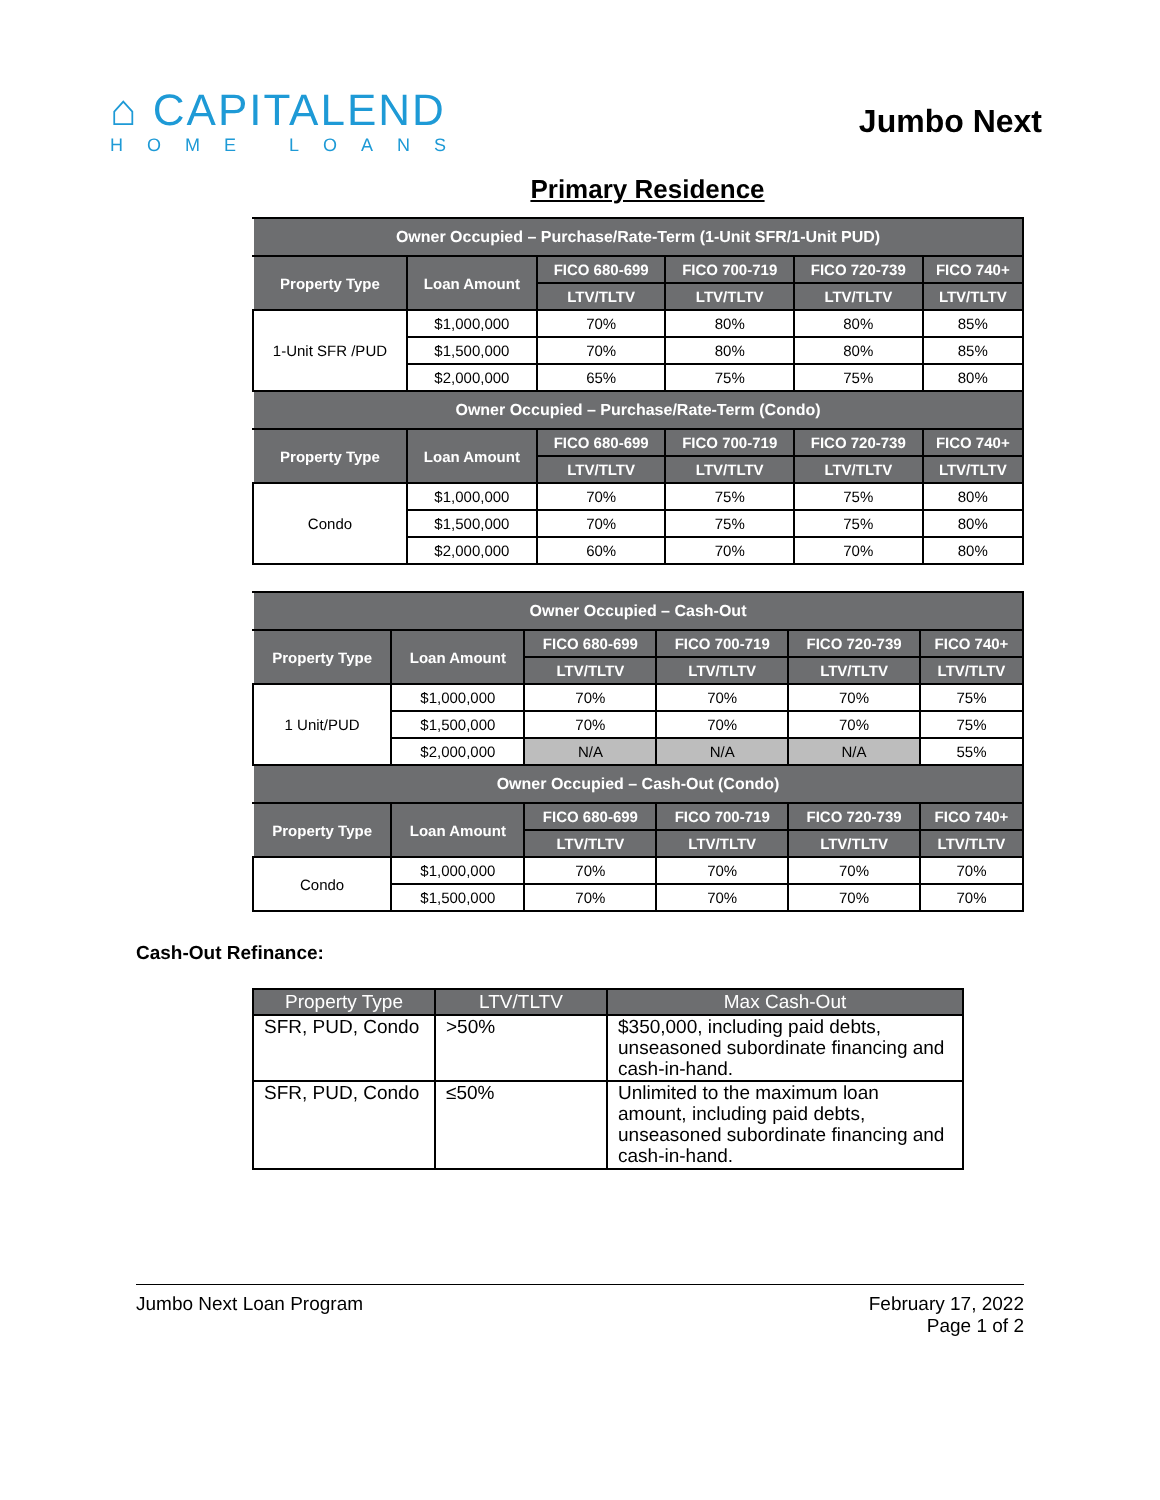⌂ CAPITALEND
HOME LOANS
Jumbo Next
Primary Residence
| Owner Occupied – Purchase/Rate-Term (1-Unit SFR/1-Unit PUD) | | | | | |
| --- | --- | --- | --- | --- | --- |
| Property Type | Loan Amount | FICO 680-699 | FICO 700-719 | FICO 720-739 | FICO 740+ |
| | | LTV/TLTV | LTV/TLTV | LTV/TLTV | LTV/TLTV |
| 1-Unit SFR /PUD | $1,000,000 | 70% | 80% | 80% | 85% |
| | $1,500,000 | 70% | 80% | 80% | 85% |
| | $2,000,000 | 65% | 75% | 75% | 80% |
| Owner Occupied – Purchase/Rate-Term (Condo) | | | | | |
| Property Type | Loan Amount | FICO 680-699 | FICO 700-719 | FICO 720-739 | FICO 740+ |
| | | LTV/TLTV | LTV/TLTV | LTV/TLTV | LTV/TLTV |
| Condo | $1,000,000 | 70% | 75% | 75% | 80% |
| | $1,500,000 | 70% | 75% | 75% | 80% |
| | $2,000,000 | 60% | 70% | 70% | 80% |
| Owner Occupied – Cash-Out | | | | | |
| --- | --- | --- | --- | --- | --- |
| Property Type | Loan Amount | FICO 680-699 | FICO 700-719 | FICO 720-739 | FICO 740+ |
| | | LTV/TLTV | LTV/TLTV | LTV/TLTV | LTV/TLTV |
| 1 Unit/PUD | $1,000,000 | 70% | 70% | 70% | 75% |
| | $1,500,000 | 70% | 70% | 70% | 75% |
| | $2,000,000 | N/A | N/A | N/A | 55% |
| Owner Occupied – Cash-Out (Condo) | | | | | |
| Property Type | Loan Amount | FICO 680-699 | FICO 700-719 | FICO 720-739 | FICO 740+ |
| | | LTV/TLTV | LTV/TLTV | LTV/TLTV | LTV/TLTV |
| Condo | $1,000,000 | 70% | 70% | 70% | 70% |
| | $1,500,000 | 70% | 70% | 70% | 70% |
Cash-Out Refinance:
| Property Type | LTV/TLTV | Max Cash-Out |
| --- | --- | --- |
| SFR, PUD, Condo | >50% | $350,000, including paid debts, unseasoned subordinate financing and cash-in-hand. |
| SFR, PUD, Condo | ≤50% | Unlimited to the maximum loan amount, including paid debts, unseasoned subordinate financing and cash-in-hand. |
Jumbo Next Loan Program February 17, 2022
Page 1 of 2